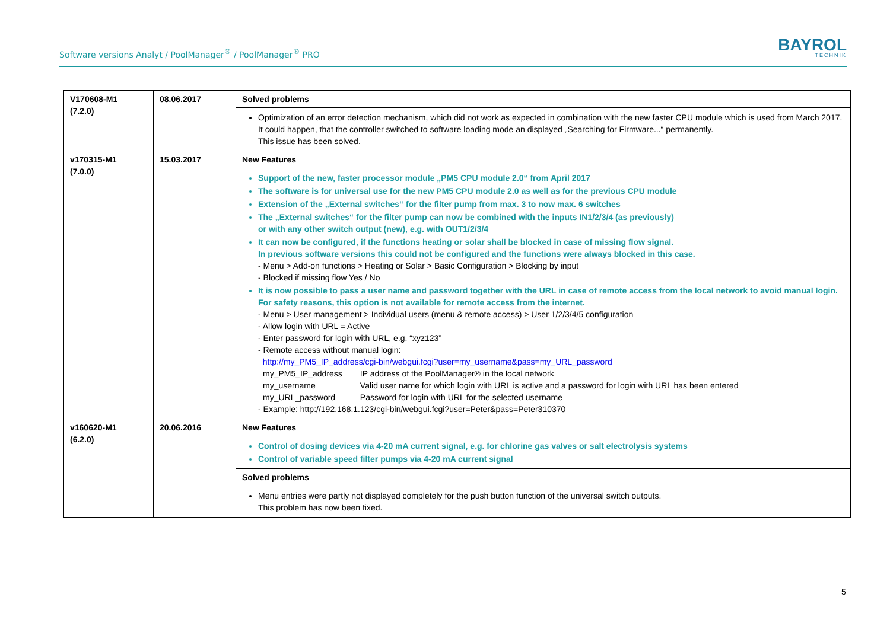Software versions Analyt / PoolManager<sup>®</sup> / PoolManager<sup>®</sup> PRO
BAYROL
TECHNIK
| V170608-M1 (7.2.0) | 08.06.2017 | Solved problems |
| | | Optimization of an error detection mechanism, which did not work as expected in combination with the new faster CPU module which is used from March 2017. It could happen, that the controller switched to software loading mode an displayed „Searching for Firmware...“ permanently. This issue has been solved. |
| v170315-M1 (7.0.0) | 15.03.2017 | New Features |
| | | Support of the new, faster processor module „PM5 CPU module 2.0“ from April 2017 The software is for universal use for the new PM5 CPU module 2.0 as well as for the previous CPU module Extension of the „External switches“ for the filter pump from max. 3 to now max. 6 switches The „External switches“ for the filter pump can now be combined with the inputs IN1/2/3/4 (as previously) or with any other switch output (new), e.g. with OUT1/2/3/4 It can now be configured, if the functions heating or solar shall be blocked in case of missing flow signal. In previous software versions this could not be configured and the functions were always blocked in this case. - Menu > Add-on functions > Heating or Solar > Basic Configuration > Blocking by input - Blocked if missing flow Yes / No It is now possible to pass a user name and password together with the URL in case of remote access from the local network to avoid manual login. For safety reasons, this option is not available for remote access from the internet. - Menu > User management > Individual users (menu & remote access) > User 1/2/3/4/5 configuration - Allow login with URL = Active - Enter password for login with URL, e.g. “xyz123” - Remote access without manual login: http://my_PM5_IP_address/cgi-bin/webgui.fcgi?user=my_username&pass=my_URL_password / my_PM5_IP_address / IP address of the PoolManager® in the local network / / my_username / Valid user name for which login with URL is active and a password for login with URL has been entered / / my_URL_password / Password for login with URL for the selected username / - Example: http://192.168.1.123/cgi-bin/webgui.fcgi?user=Peter&pass=Peter310370 |
| v160620-M1 (6.2.0) | 20.06.2016 | New Features |
| | | Control of dosing devices via 4-20 mA current signal, e.g. for chlorine gas valves or salt electrolysis systems Control of variable speed filter pumps via 4-20 mA current signal |
| | | Solved problems |
| | | Menu entries were partly not displayed completely for the push button function of the universal switch outputs. This problem has now been fixed. |
5